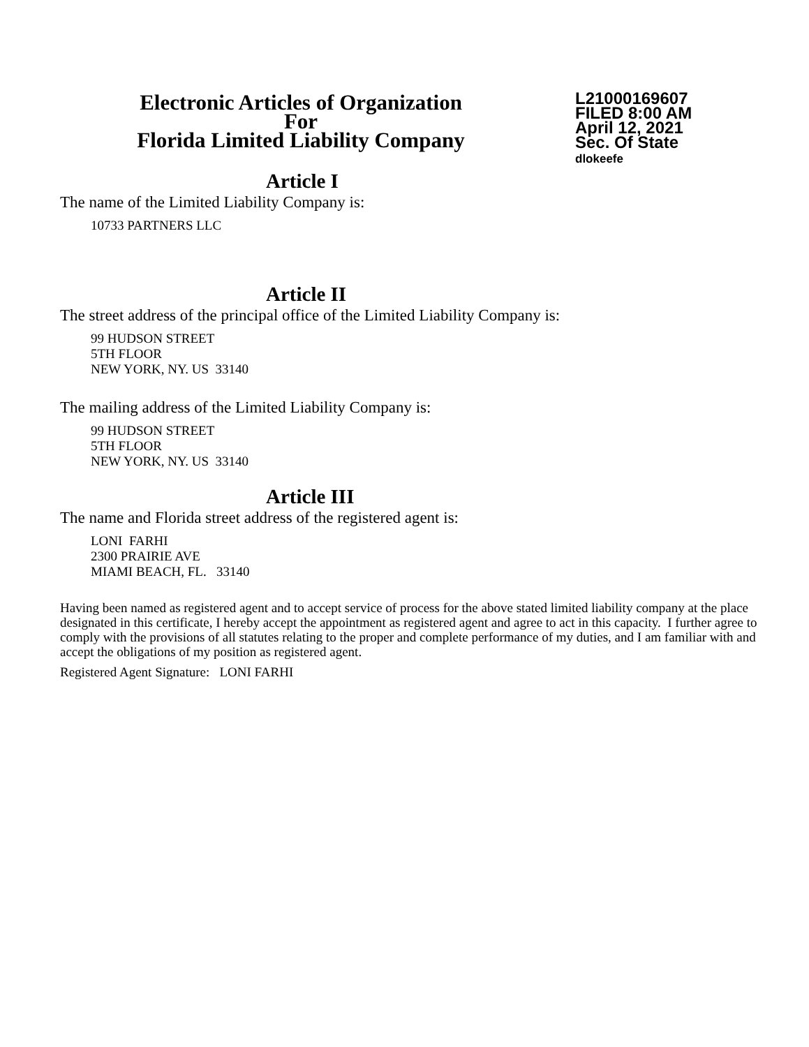Electronic Articles of Organization
For
Florida Limited Liability Company
L21000169607
FILED 8:00 AM
April 12, 2021
Sec. Of State
dlokeefe
Article I
The name of the Limited Liability Company is:
10733 PARTNERS LLC
Article II
The street address of the principal office of the Limited Liability Company is:
99 HUDSON STREET
5TH FLOOR
NEW YORK, NY. US 33140
The mailing address of the Limited Liability Company is:
99 HUDSON STREET
5TH FLOOR
NEW YORK, NY. US 33140
Article III
The name and Florida street address of the registered agent is:
LONI FARHI
2300 PRAIRIE AVE
MIAMI BEACH, FL. 33140
Having been named as registered agent and to accept service of process for the above stated limited liability company at the place designated in this certificate, I hereby accept the appointment as registered agent and agree to act in this capacity. I further agree to comply with the provisions of all statutes relating to the proper and complete performance of my duties, and I am familiar with and accept the obligations of my position as registered agent.
Registered Agent Signature: LONI FARHI